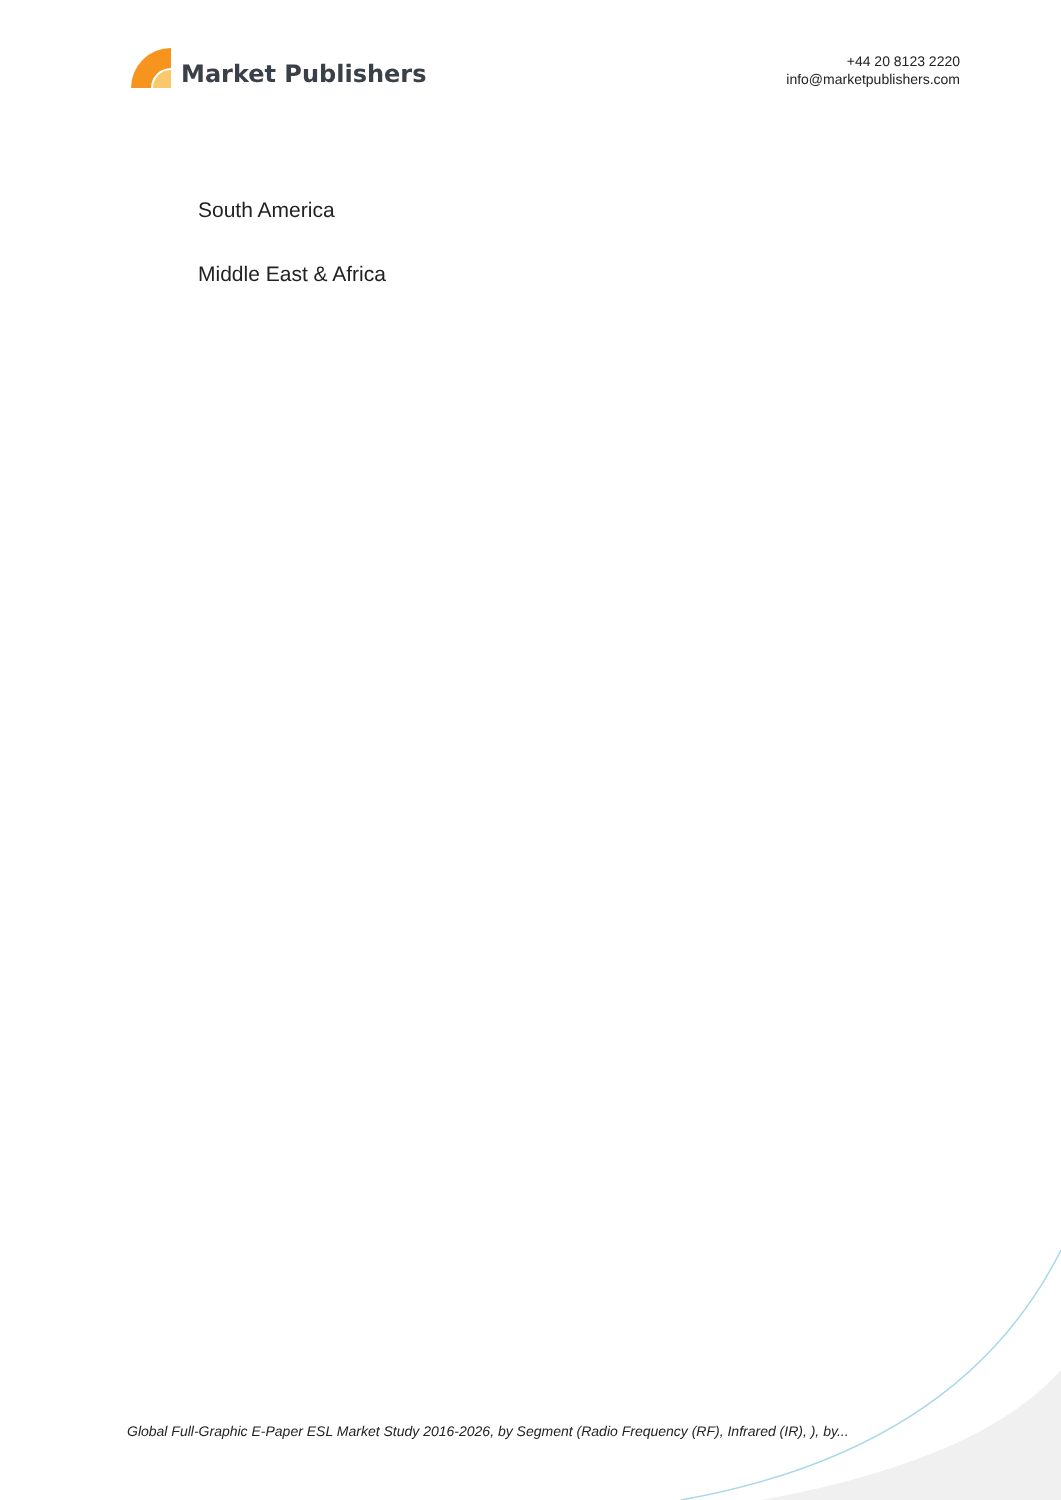Market Publishers
+44 20 8123 2220
info@marketpublishers.com
South America
Middle East & Africa
Global Full-Graphic E-Paper ESL Market Study 2016-2026, by Segment (Radio Frequency (RF), Infrared (IR), ), by...